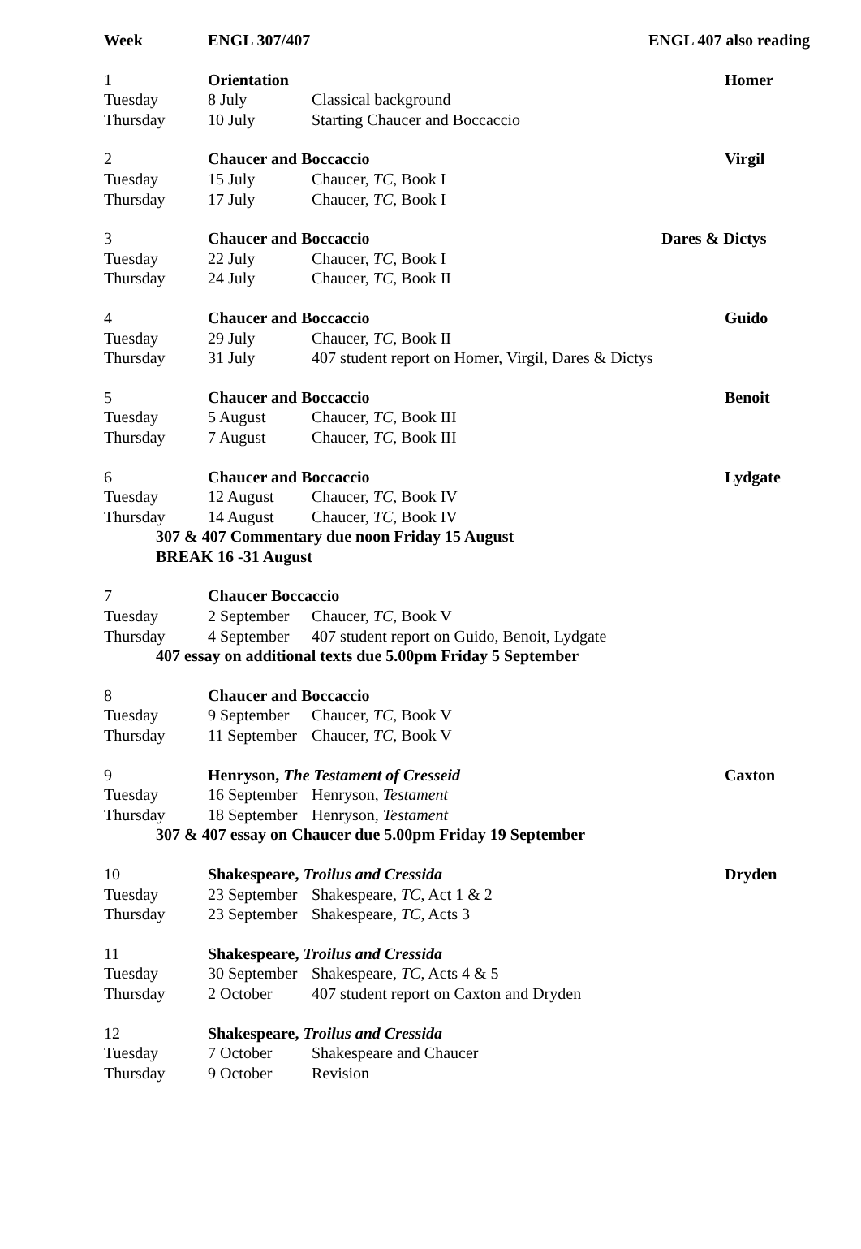| Week | ENGL 307/407 | | ENGL 407 also reading |
| --- | --- | --- | --- |
| 1 | Orientation | | Homer |
| Tuesday | 8 July | Classical background | |
| Thursday | 10 July | Starting Chaucer and Boccaccio | |
| 2 | Chaucer and Boccaccio | | Virgil |
| Tuesday | 15 July | Chaucer, TC , Book I | |
| Thursday | 17 July | Chaucer, TC, Book I | |
| 3 | Chaucer and Boccaccio | | Dares & Dictys |
| Tuesday | 22 July | Chaucer, TC, Book I | |
| Thursday | 24 July | Chaucer, TC, Book II | |
| 4 | Chaucer and Boccaccio | | Guido |
| Tuesday | 29 July | Chaucer, TC, Book II | |
| Thursday | 31 July | 407 student report on Homer, Virgil, Dares & Dictys | |
| 5 | Chaucer and Boccaccio | | Benoit |
| Tuesday | 5 August | Chaucer, TC , Book III | |
| Thursday | 7 August | Chaucer, TC, Book III | |
| 6 | Chaucer and Boccaccio | | Lydgate |
| Tuesday | 12 August | Chaucer, TC, Book IV | |
| Thursday | 14 August | Chaucer, TC, Book IV | |
| 307 & 407 Commentary due noon Friday 15 August | | | |
| BREAK 16 -31 August | | | |
| 7 | Chaucer Boccaccio | | |
| Tuesday | 2 September | Chaucer, TC, Book V | |
| Thursday | 4 September | 407 student report on Guido, Benoit, Lydgate | |
| 407 essay on additional texts due 5.00pm Friday 5 September | | | |
| 8 | Chaucer and Boccaccio | | |
| Tuesday | 9 September | Chaucer, TC, Book V | |
| Thursday | 11 September | Chaucer, TC, Book V | |
| 9 | Henryson, The Testament of Cresseid | | Caxton |
| Tuesday | 16 September | Henryson, Testament | |
| Thursday | 18 September | Henryson, Testament | |
| 307 & 407 essay on Chaucer due 5.00pm Friday 19 September | | | |
| 10 | Shakespeare, Troilus and Cressida | | Dryden |
| Tuesday | 23 September | Shakespeare, TC , Act 1 & 2 | |
| Thursday | 23 September | Shakespeare, TC , Acts 3 | |
| 11 | Shakespeare, Troilus and Cressida | | |
| Tuesday | 30 September | Shakespeare, TC , Acts 4 & 5 | |
| Thursday | 2 October | 407 student report on Caxton and Dryden | |
| 12 | Shakespeare, Troilus and Cressida | | |
| Tuesday | 7 October | Shakespeare and Chaucer | |
| Thursday | 9 October | Revision | |